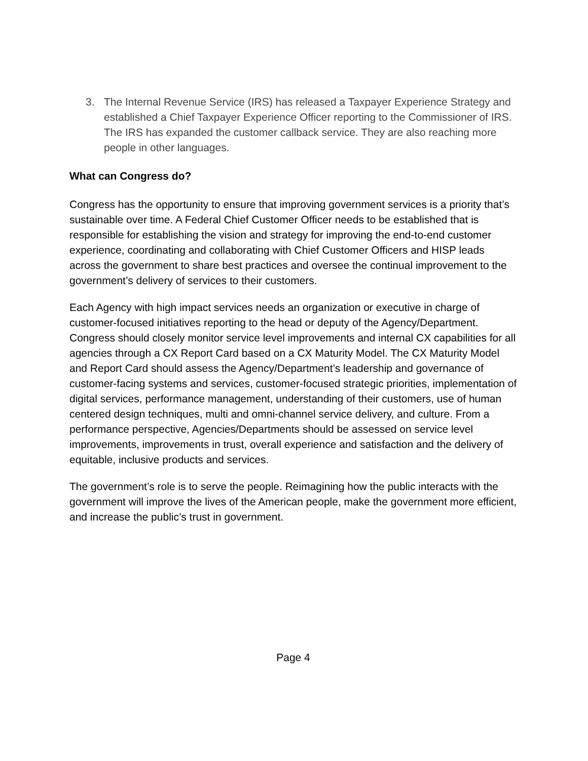3. The Internal Revenue Service (IRS) has released a Taxpayer Experience Strategy and established a Chief Taxpayer Experience Officer reporting to the Commissioner of IRS. The IRS has expanded the customer callback service. They are also reaching more people in other languages.
What can Congress do?
Congress has the opportunity to ensure that improving government services is a priority that’s sustainable over time. A Federal Chief Customer Officer needs to be established that is responsible for establishing the vision and strategy for improving the end-to-end customer experience, coordinating and collaborating with Chief Customer Officers and HISP leads across the government to share best practices and oversee the continual improvement to the government’s delivery of services to their customers.
Each Agency with high impact services needs an organization or executive in charge of customer-focused initiatives reporting to the head or deputy of the Agency/Department. Congress should closely monitor service level improvements and internal CX capabilities for all agencies through a CX Report Card based on a CX Maturity Model. The CX Maturity Model and Report Card should assess the Agency/Department’s leadership and governance of customer-facing systems and services, customer-focused strategic priorities, implementation of digital services, performance management, understanding of their customers, use of human centered design techniques, multi and omni-channel service delivery, and culture. From a performance perspective, Agencies/Departments should be assessed on service level improvements, improvements in trust, overall experience and satisfaction and the delivery of equitable, inclusive products and services.
The government’s role is to serve the people. Reimagining how the public interacts with the government will improve the lives of the American people, make the government more efficient, and increase the public’s trust in government.
Page 4